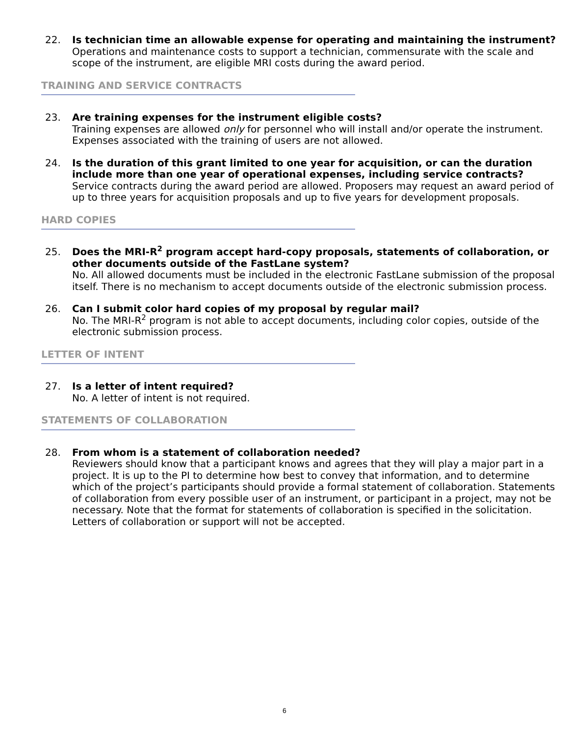22. Is technician time an allowable expense for operating and maintaining the instrument?
Operations and maintenance costs to support a technician, commensurate with the scale and scope of the instrument, are eligible MRI costs during the award period.
TRAINING AND SERVICE CONTRACTS
23. Are training expenses for the instrument eligible costs?
Training expenses are allowed only for personnel who will install and/or operate the instrument. Expenses associated with the training of users are not allowed.
24. Is the duration of this grant limited to one year for acquisition, or can the duration include more than one year of operational expenses, including service contracts?
Service contracts during the award period are allowed. Proposers may request an award period of up to three years for acquisition proposals and up to five years for development proposals.
HARD COPIES
25. Does the MRI-R<sup>2</sup> program accept hard-copy proposals, statements of collaboration, or other documents outside of the FastLane system?
No. All allowed documents must be included in the electronic FastLane submission of the proposal itself. There is no mechanism to accept documents outside of the electronic submission process.
26. Can I submit color hard copies of my proposal by regular mail?
No. The MRI-R<sup>2</sup> program is not able to accept documents, including color copies, outside of the electronic submission process.
LETTER OF INTENT
27. Is a letter of intent required?
No. A letter of intent is not required.
STATEMENTS OF COLLABORATION
28. From whom is a statement of collaboration needed?
Reviewers should know that a participant knows and agrees that they will play a major part in a project. It is up to the PI to determine how best to convey that information, and to determine which of the project’s participants should provide a formal statement of collaboration. Statements of collaboration from every possible user of an instrument, or participant in a project, may not be necessary. Note that the format for statements of collaboration is specified in the solicitation. Letters of collaboration or support will not be accepted.
6